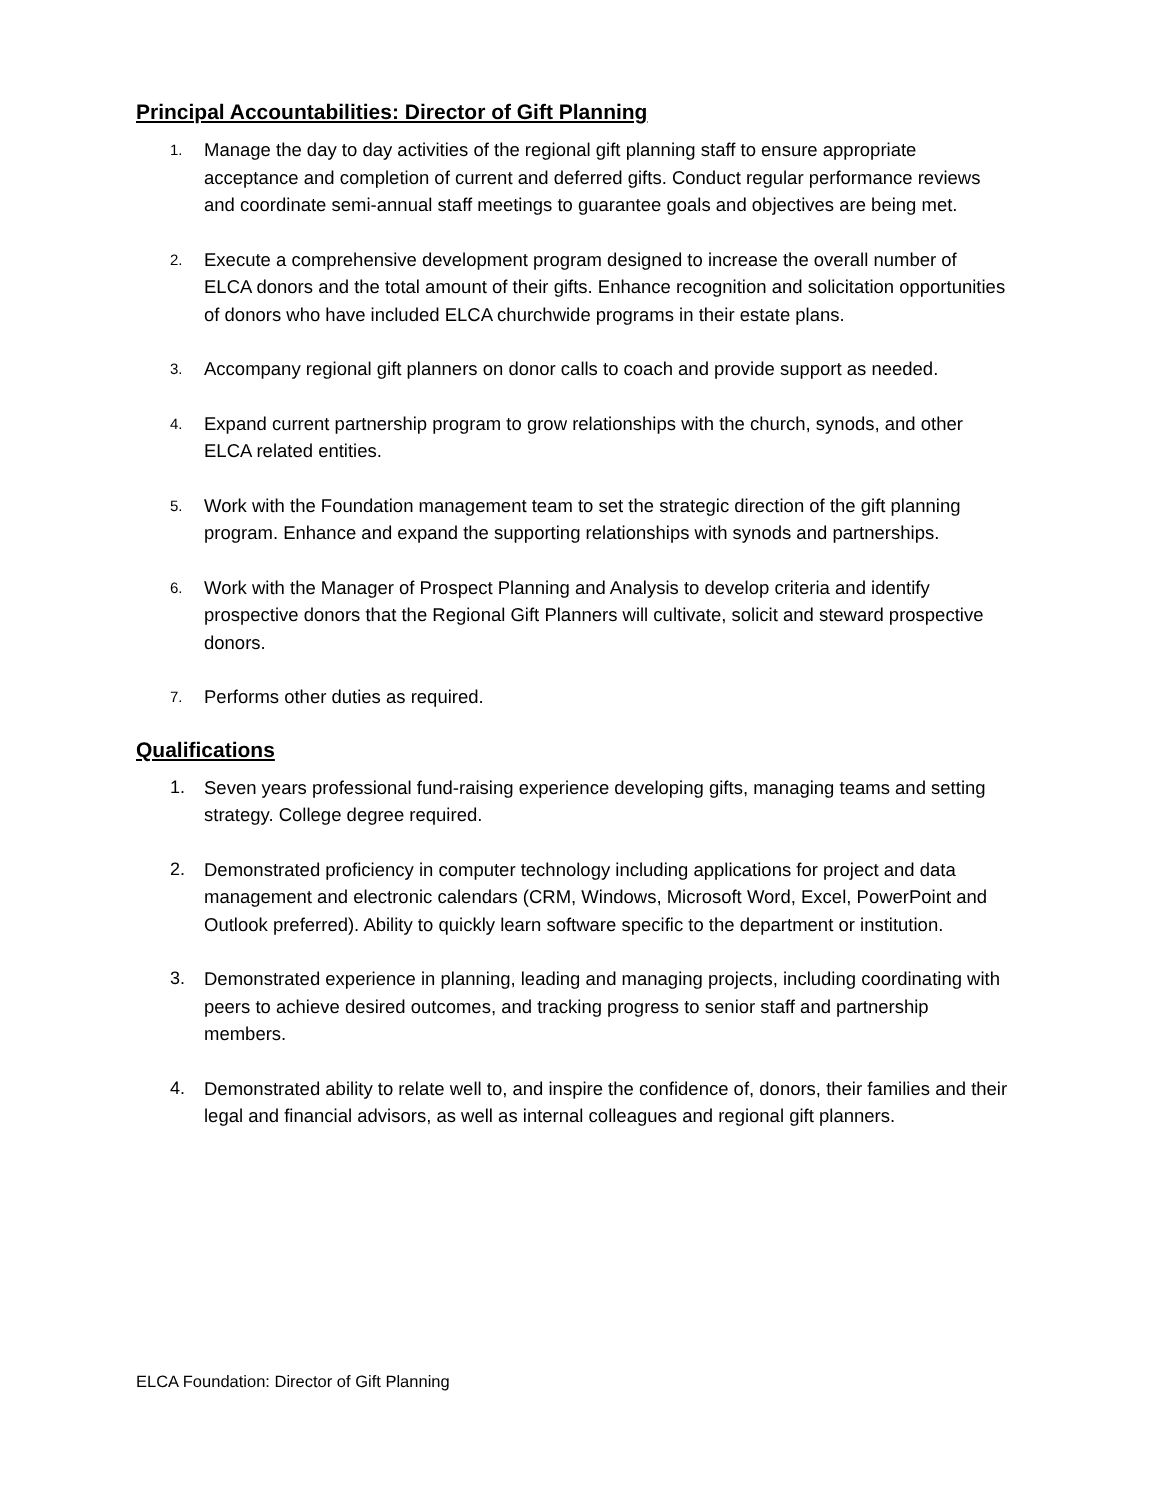Principal Accountabilities: Director of Gift Planning
1. Manage the day to day activities of the regional gift planning staff to ensure appropriate acceptance and completion of current and deferred gifts. Conduct regular performance reviews and coordinate semi-annual staff meetings to guarantee goals and objectives are being met.
2. Execute a comprehensive development program designed to increase the overall number of ELCA donors and the total amount of their gifts. Enhance recognition and solicitation opportunities of donors who have included ELCA churchwide programs in their estate plans.
3. Accompany regional gift planners on donor calls to coach and provide support as needed.
4. Expand current partnership program to grow relationships with the church, synods, and other ELCA related entities.
5. Work with the Foundation management team to set the strategic direction of the gift planning program. Enhance and expand the supporting relationships with synods and partnerships.
6. Work with the Manager of Prospect Planning and Analysis to develop criteria and identify prospective donors that the Regional Gift Planners will cultivate, solicit and steward prospective donors.
7. Performs other duties as required.
Qualifications
1. Seven years professional fund-raising experience developing gifts, managing teams and setting strategy. College degree required.
2. Demonstrated proficiency in computer technology including applications for project and data management and electronic calendars (CRM, Windows, Microsoft Word, Excel, PowerPoint and Outlook preferred). Ability to quickly learn software specific to the department or institution.
3. Demonstrated experience in planning, leading and managing projects, including coordinating with peers to achieve desired outcomes, and tracking progress to senior staff and partnership members.
4. Demonstrated ability to relate well to, and inspire the confidence of, donors, their families and their legal and financial advisors, as well as internal colleagues and regional gift planners.
ELCA Foundation: Director of Gift Planning